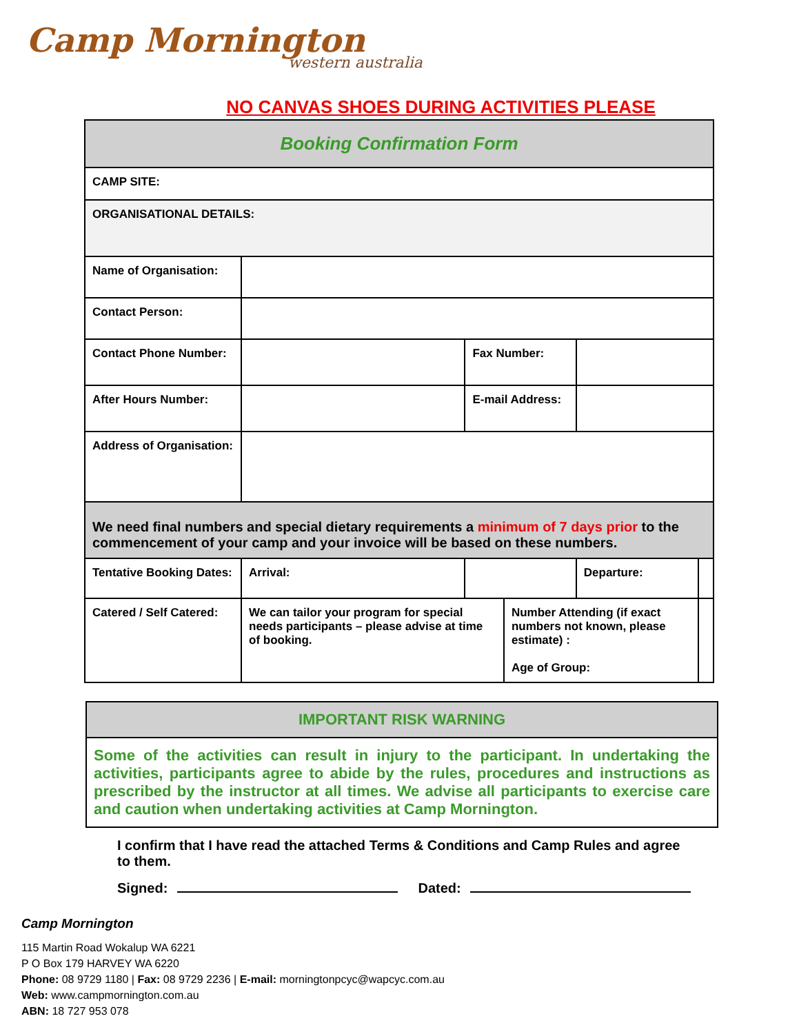Camp Mornington
western australia
NO CANVAS SHOES DURING ACTIVITIES PLEASE
| Booking Confirmation Form | | | | | | |
| CAMP SITE: | | | | | | |
| ORGANISATIONAL DETAILS: | | | | | | |
| Name of Organisation: | | | | | | |
| Contact Person: | | | | | | |
| Contact Phone Number: | | | Fax Number: | | | |
| After Hours Number: | | | E-mail Address: | | | |
| Address of Organisation: | | | | | | |
| We need final numbers and special dietary requirements a minimum of 7 days prior to the commencement of your camp and your invoice will be based on these numbers. | | | | | | |
| Tentative Booking Dates: | | Arrival: | | | Departure: | |
| Catered / Self Catered: | | We can tailor your program for special needs participants – please advise at time of booking. | | Number Attending (if exact numbers not known, please estimate) : Age of Group: | | |
IMPORTANT RISK WARNING
Some of the activities can result in injury to the participant. In undertaking the activities, participants agree to abide by the rules, procedures and instructions as prescribed by the instructor at all times. We advise all participants to exercise care and caution when undertaking activities at Camp Mornington.
I confirm that I have read the attached Terms & Conditions and Camp Rules and agree to them.
Signed: Dated:
Camp Mornington
115 Martin Road Wokalup WA 6221
P O Box 179 HARVEY WA 6220
Phone: 08 9729 1180 | Fax: 08 9729 2236 | E-mail: morningtonpcyc@wapcyc.com.au
Web: www.campmornington.com.au
ABN: 18 727 953 078